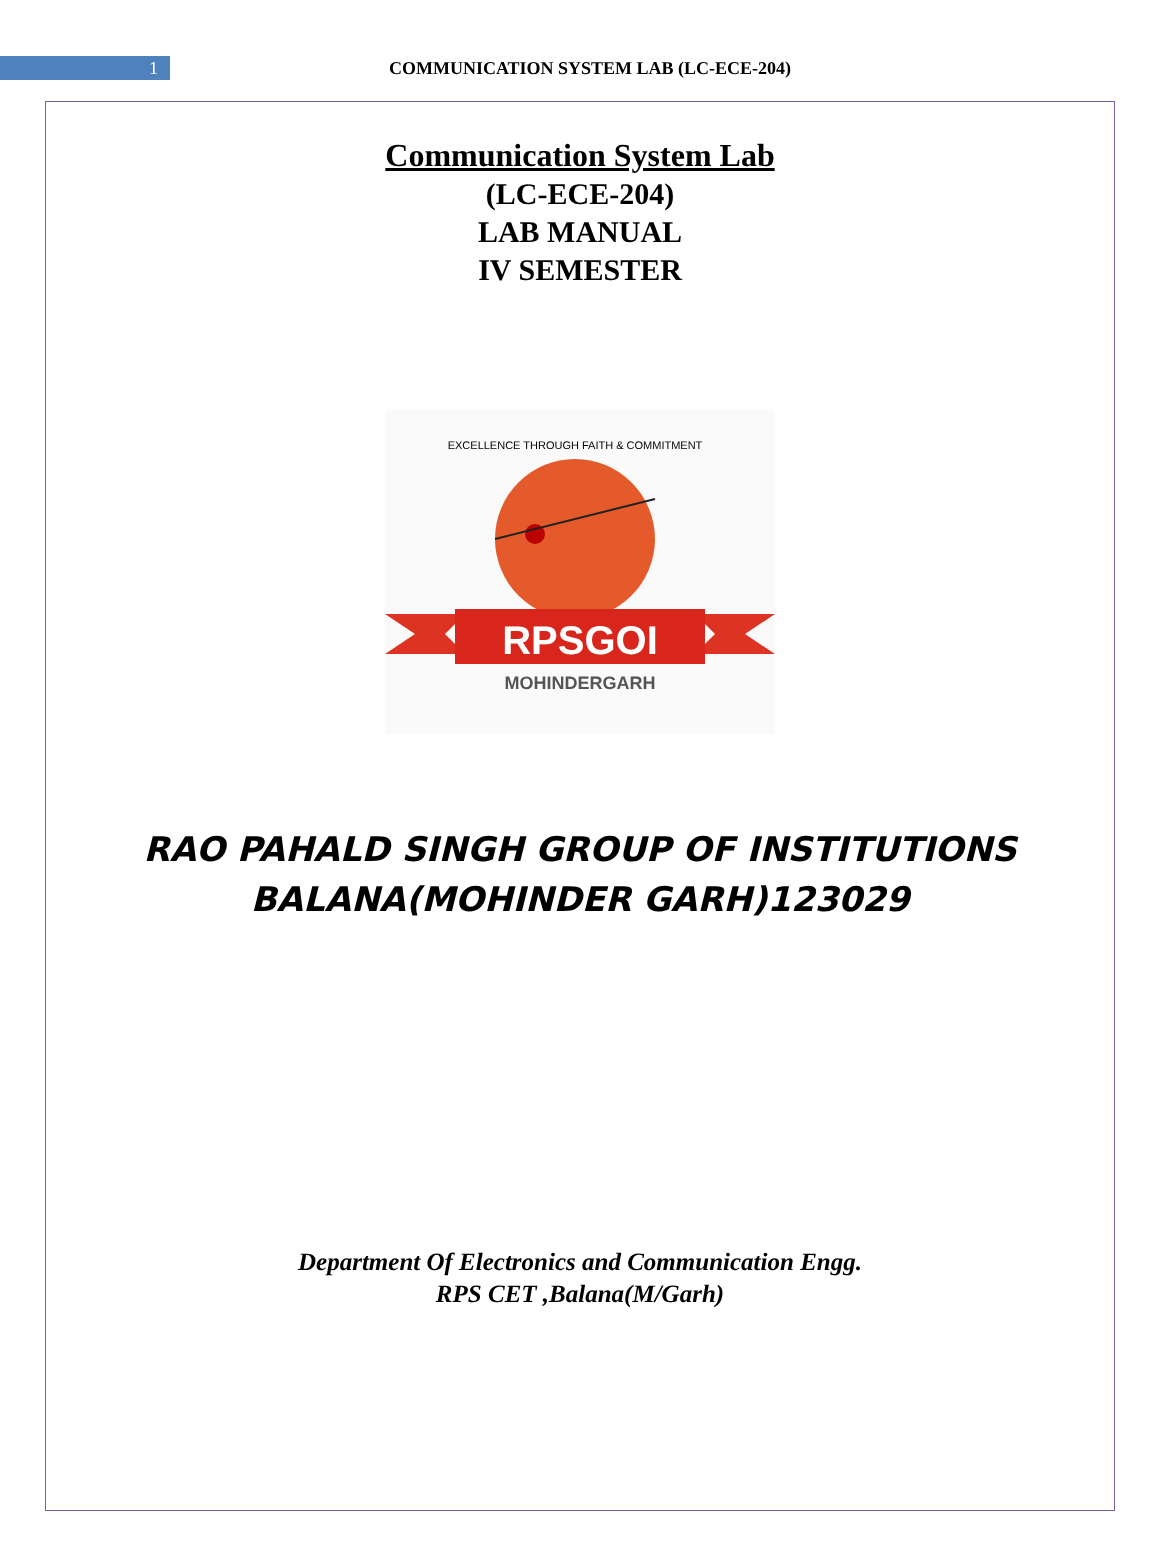1
COMMUNICATION SYSTEM LAB (LC-ECE-204)
Communication System Lab
(LC-ECE-204)
LAB MANUAL
IV SEMESTER
RPSGOI
MOHINDERGARH
EXCELLENCE THROUGH FAITH & COMMITMENT
RAO PAHALD SINGH GROUP OF INSTITUTIONS
BALANA(MOHINDER GARH)123029
Department Of Electronics and Communication Engg.
RPS CET ,Balana(M/Garh)